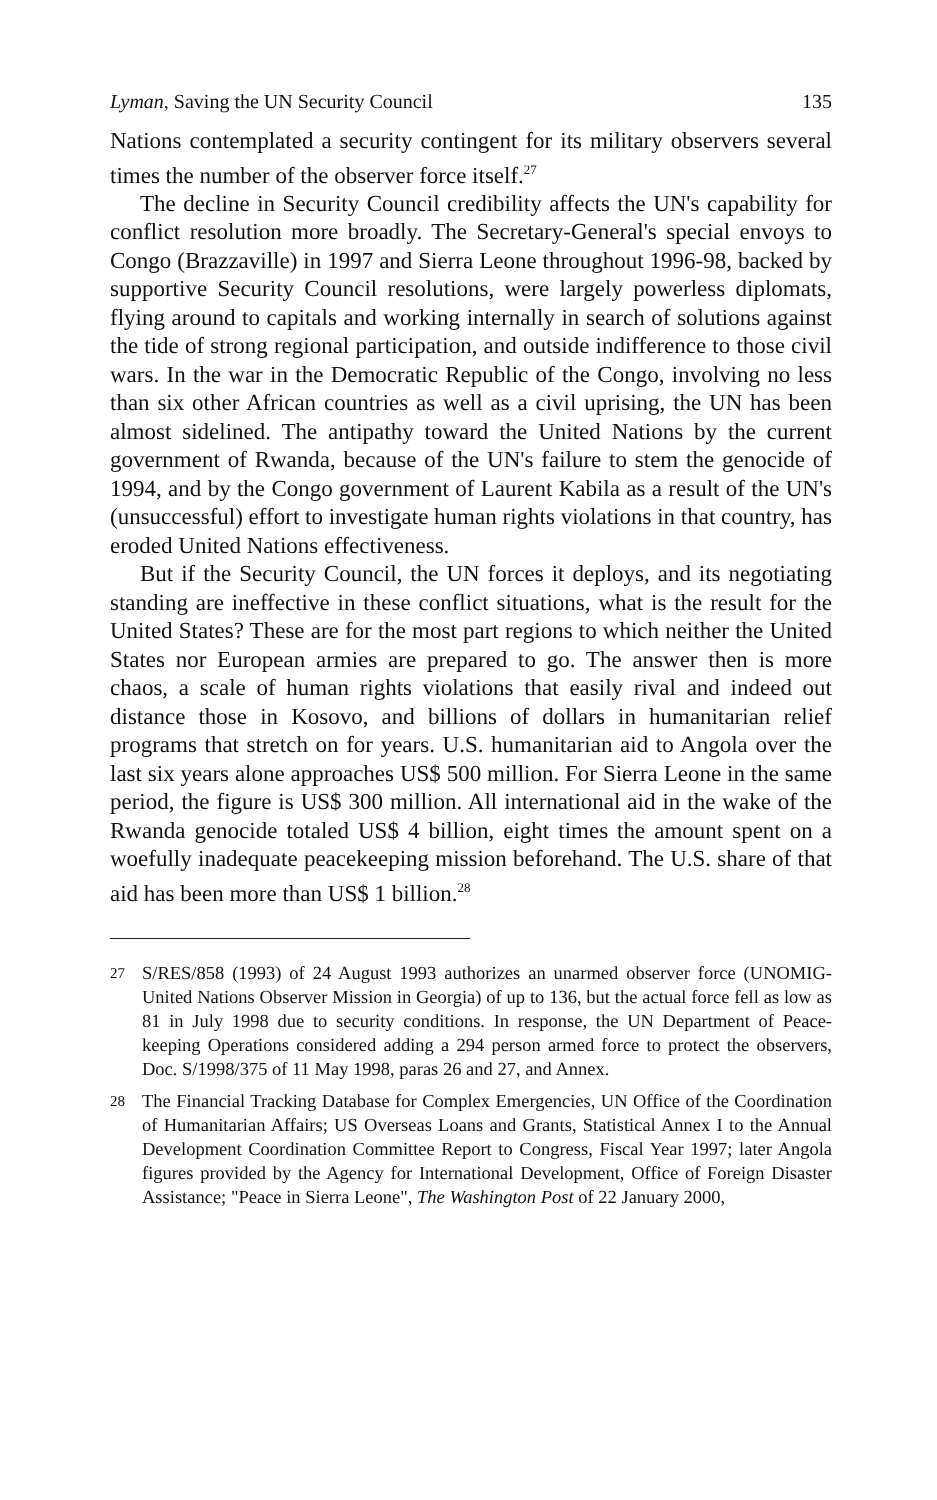Lyman, Saving the UN Security Council 135
Nations contemplated a security contingent for its military observers several times the number of the observer force itself.<sup>27</sup>
The decline in Security Council credibility affects the UN's capability for conflict resolution more broadly. The Secretary-General's special envoys to Congo (Brazzaville) in 1997 and Sierra Leone throughout 1996-98, backed by supportive Security Council resolutions, were largely powerless diplomats, flying around to capitals and working internally in search of solutions against the tide of strong regional participation, and outside indifference to those civil wars. In the war in the Democratic Republic of the Congo, involving no less than six other African countries as well as a civil uprising, the UN has been almost sidelined. The antipathy toward the United Nations by the current government of Rwanda, because of the UN's failure to stem the genocide of 1994, and by the Congo government of Laurent Kabila as a result of the UN's (unsuccessful) effort to investigate human rights violations in that country, has eroded United Nations effectiveness.
But if the Security Council, the UN forces it deploys, and its negotiating standing are ineffective in these conflict situations, what is the result for the United States? These are for the most part regions to which neither the United States nor European armies are prepared to go. The answer then is more chaos, a scale of human rights violations that easily rival and indeed out distance those in Kosovo, and billions of dollars in humanitarian relief programs that stretch on for years. U.S. humanitarian aid to Angola over the last six years alone approaches US$ 500 million. For Sierra Leone in the same period, the figure is US$ 300 million. All international aid in the wake of the Rwanda genocide totaled US$ 4 billion, eight times the amount spent on a woefully inadequate peacekeeping mission beforehand. The U.S. share of that aid has been more than US$ 1 billion.<sup>28</sup>
27 S/RES/858 (1993) of 24 August 1993 authorizes an unarmed observer force (UNOMIG-United Nations Observer Mission in Georgia) of up to 136, but the actual force fell as low as 81 in July 1998 due to security conditions. In response, the UN Department of Peace-keeping Operations considered adding a 294 person armed force to protect the observers, Doc. S/1998/375 of 11 May 1998, paras 26 and 27, and Annex.
28 The Financial Tracking Database for Complex Emergencies, UN Office of the Coordination of Humanitarian Affairs; US Overseas Loans and Grants, Statistical Annex I to the Annual Development Coordination Committee Report to Congress, Fiscal Year 1997; later Angola figures provided by the Agency for International Development, Office of Foreign Disaster Assistance; "Peace in Sierra Leone", The Washington Post of 22 January 2000,